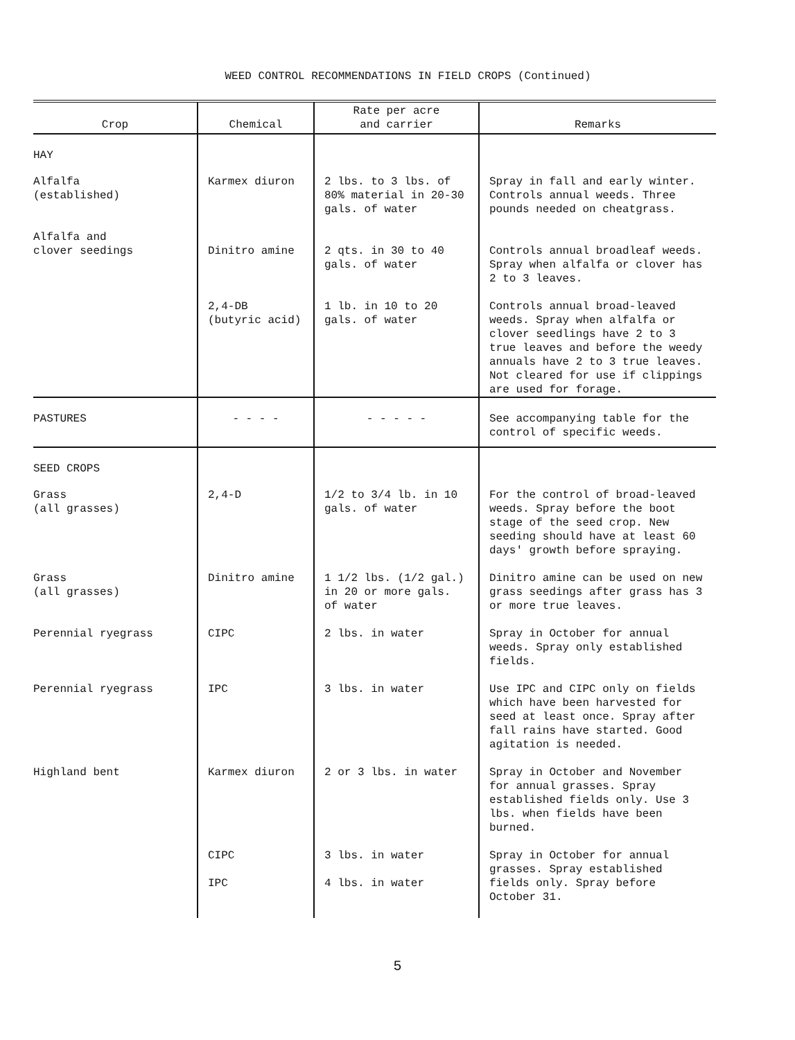WEED CONTROL RECOMMENDATIONS IN FIELD CROPS (Continued)
| Crop | Chemical | Rate per acre and carrier | Remarks |
| --- | --- | --- | --- |
| HAY | | | |
| Alfalfa (established) | Karmex diuron | 2 lbs. to 3 lbs. of 80% material in 20-30 gals. of water | Spray in fall and early winter. Controls annual weeds. Three pounds needed on cheatgrass. |
| Alfalfa and clover seedings | Dinitro amine | 2 qts. in 30 to 40 gals. of water | Controls annual broadleaf weeds. Spray when alfalfa or clover has 2 to 3 leaves. |
| | 2,4-DB (butyric acid) | 1 lb. in 10 to 20 gals. of water | Controls annual broad-leaved weeds. Spray when alfalfa or clover seedlings have 2 to 3 true leaves and before the weedy annuals have 2 to 3 true leaves. Not cleared for use if clippings are used for forage. |
| PASTURES | - - - - | - - - - - | See accompanying table for the control of specific weeds. |
| SEED CROPS | | | |
| Grass (all grasses) | 2,4-D | 1/2 to 3/4 lb. in 10 gals. of water | For the control of broad-leaved weeds. Spray before the boot stage of the seed crop. New seeding should have at least 60 days' growth before spraying. |
| Grass (all grasses) | Dinitro amine | 1 1/2 lbs. (1/2 gal.) in 20 or more gals. of water | Dinitro amine can be used on new grass seedings after grass has 3 or more true leaves. |
| Perennial ryegrass | CIPC | 2 lbs. in water | Spray in October for annual weeds. Spray only established fields. |
| Perennial ryegrass | IPC | 3 lbs. in water | Use IPC and CIPC only on fields which have been harvested for seed at least once. Spray after fall rains have started. Good agitation is needed. |
| Highland bent | Karmex diuron | 2 or 3 lbs. in water | Spray in October and November for annual grasses. Spray established fields only. Use 3 lbs. when fields have been burned. |
| | CIPC IPC | 3 lbs. in water 4 lbs. in water | Spray in October for annual grasses. Spray established fields only. Spray before October 31. |
5